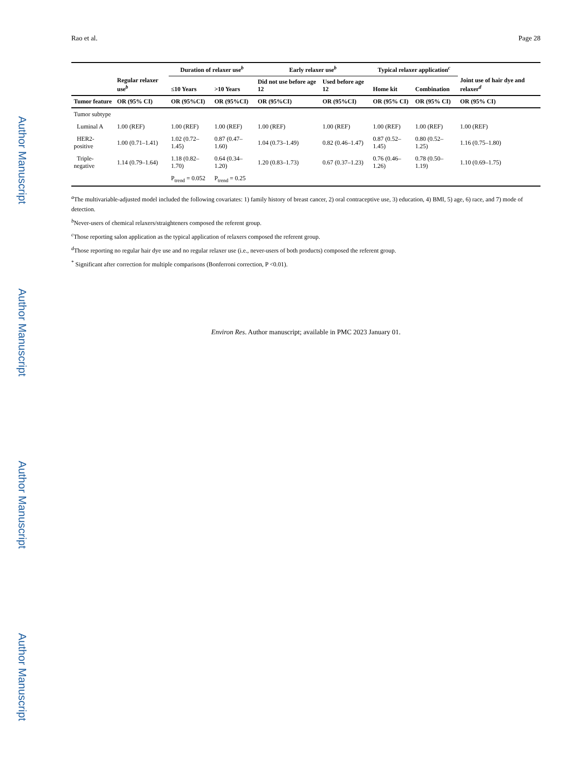Author Manuscript
Author Manuscript
Author Manuscript
Author Manuscript
Rao et al. Page 28
| | Regular relaxer use<sup>b</sup> | Duration of relaxer use<sup>b</sup> | | Early relaxer use<sup>b</sup> | | Typical relaxer application<sup>c</sup> | | Joint use of hair dye and relaxer<sup>d</sup> |
| --- | --- | --- | --- | --- | --- | --- | --- | --- |
| | | ≤10 Years | >10 Years | Did not use before age 12 | Used before age 12 | Home kit | Combination | |
| Tumor feature | OR (95% CI) | OR (95%CI) | OR (95%CI) | OR (95%CI) | OR (95%CI) | OR (95% CI) | OR (95% CI) | OR (95% CI) |
| Tumor subtype | | | | | | | | |
| Luminal A | 1.00 (REF) | 1.00 (REF) | 1.00 (REF) | 1.00 (REF) | 1.00 (REF) | 1.00 (REF) | 1.00 (REF) | 1.00 (REF) |
| HER2-positive | 1.00 (0.71–1.41) | 1.02 (0.72–1.45) | 0.87 (0.47–1.60) | 1.04 (0.73–1.49) | 0.82 (0.46–1.47) | 0.87 (0.52–1.45) | 0.80 (0.52–1.25) | 1.16 (0.75–1.80) |
| Triple-negative | 1.14 (0.79–1.64) | 1.18 (0.82–1.70) | 0.64 (0.34–1.20) | 1.20 (0.83–1.73) | 0.67 (0.37–1.23) | 0.76 (0.46–1.26) | 0.78 (0.50–1.19) | 1.10 (0.69–1.75) |
| | | P<sub>trend</sub> = 0.052 | P<sub>trend</sub> = 0.25 | | | | | |
<sup>a</sup> The multivariable-adjusted model included the following covariates: 1) family history of breast cancer, 2) oral contraceptive use, 3) education, 4) BMI, 5) age, 6) race, and 7) mode of detection.
<sup>b</sup> Never-users of chemical relaxers/straighteners composed the referent group.
<sup>c</sup> Those reporting salon application as the typical application of relaxers composed the referent group.
<sup>d</sup> Those reporting no regular hair dye use and no regular relaxer use (i.e., never-users of both products) composed the referent group.
<sup>*</sup> Significant after correction for multiple comparisons (Bonferroni correction, P <0.01).
Environ Res. Author manuscript; available in PMC 2023 January 01.